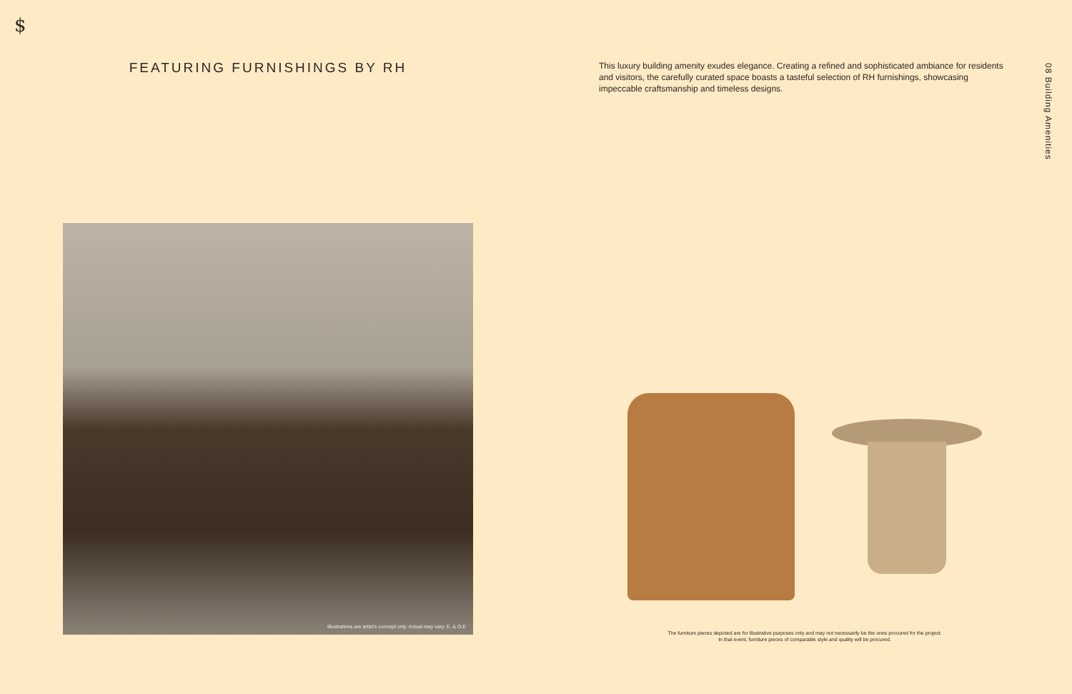$
FEATURING FURNISHINGS BY RH
Illustrations are artist's concept only. Actual may vary. E. & O.E
This luxury building amenity exudes elegance. Creating a refined and sophisticated ambiance for residents and visitors, the carefully curated space boasts a tasteful selection of RH furnishings, showcasing impeccable craftsmanship and timeless designs.
08 Building Amenities
The furniture pieces depicted are for illustrative purposes only and may not necessarily be the ones procured for the project.
In that event, furniture pieces of comparable style and quality will be procured.